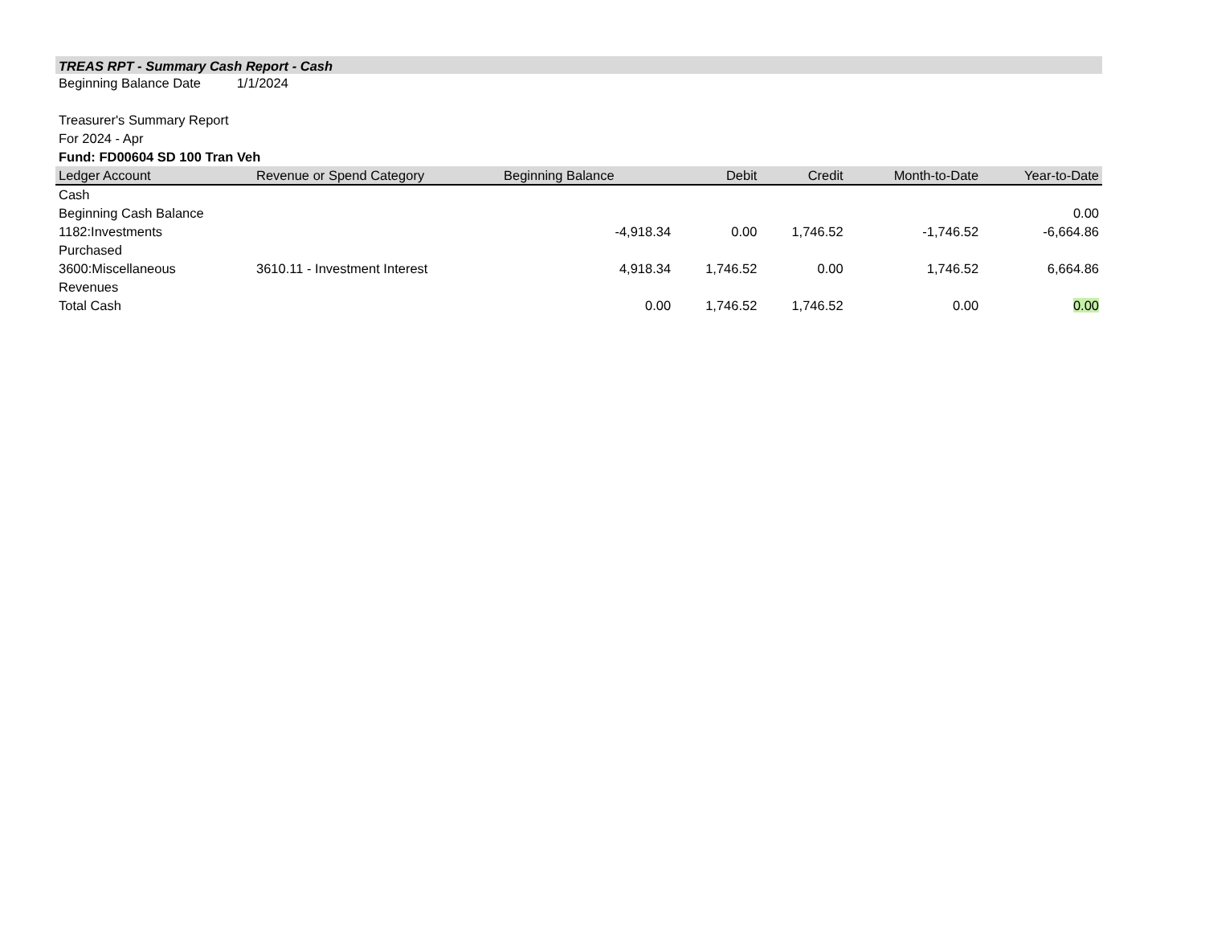TREAS RPT - Summary Cash Report - Cash
Beginning Balance Date 1/1/2024
Treasurer's Summary Report
For 2024 - Apr
Fund: FD00604 SD 100 Tran Veh
| Ledger Account | Revenue or Spend Category | Beginning Balance | Debit | Credit | Month-to-Date | Year-to-Date |
| --- | --- | --- | --- | --- | --- | --- |
| Cash | | | | | | |
| Beginning Cash Balance | | | | | | 0.00 |
| 1182:Investments Purchased | | -4,918.34 | 0.00 | 1,746.52 | -1,746.52 | -6,664.86 |
| 3600:Miscellaneous Revenues | 3610.11 - Investment Interest | 4,918.34 | 1,746.52 | 0.00 | 1,746.52 | 6,664.86 |
| Total Cash | | 0.00 | 1,746.52 | 1,746.52 | 0.00 | 0.00 |